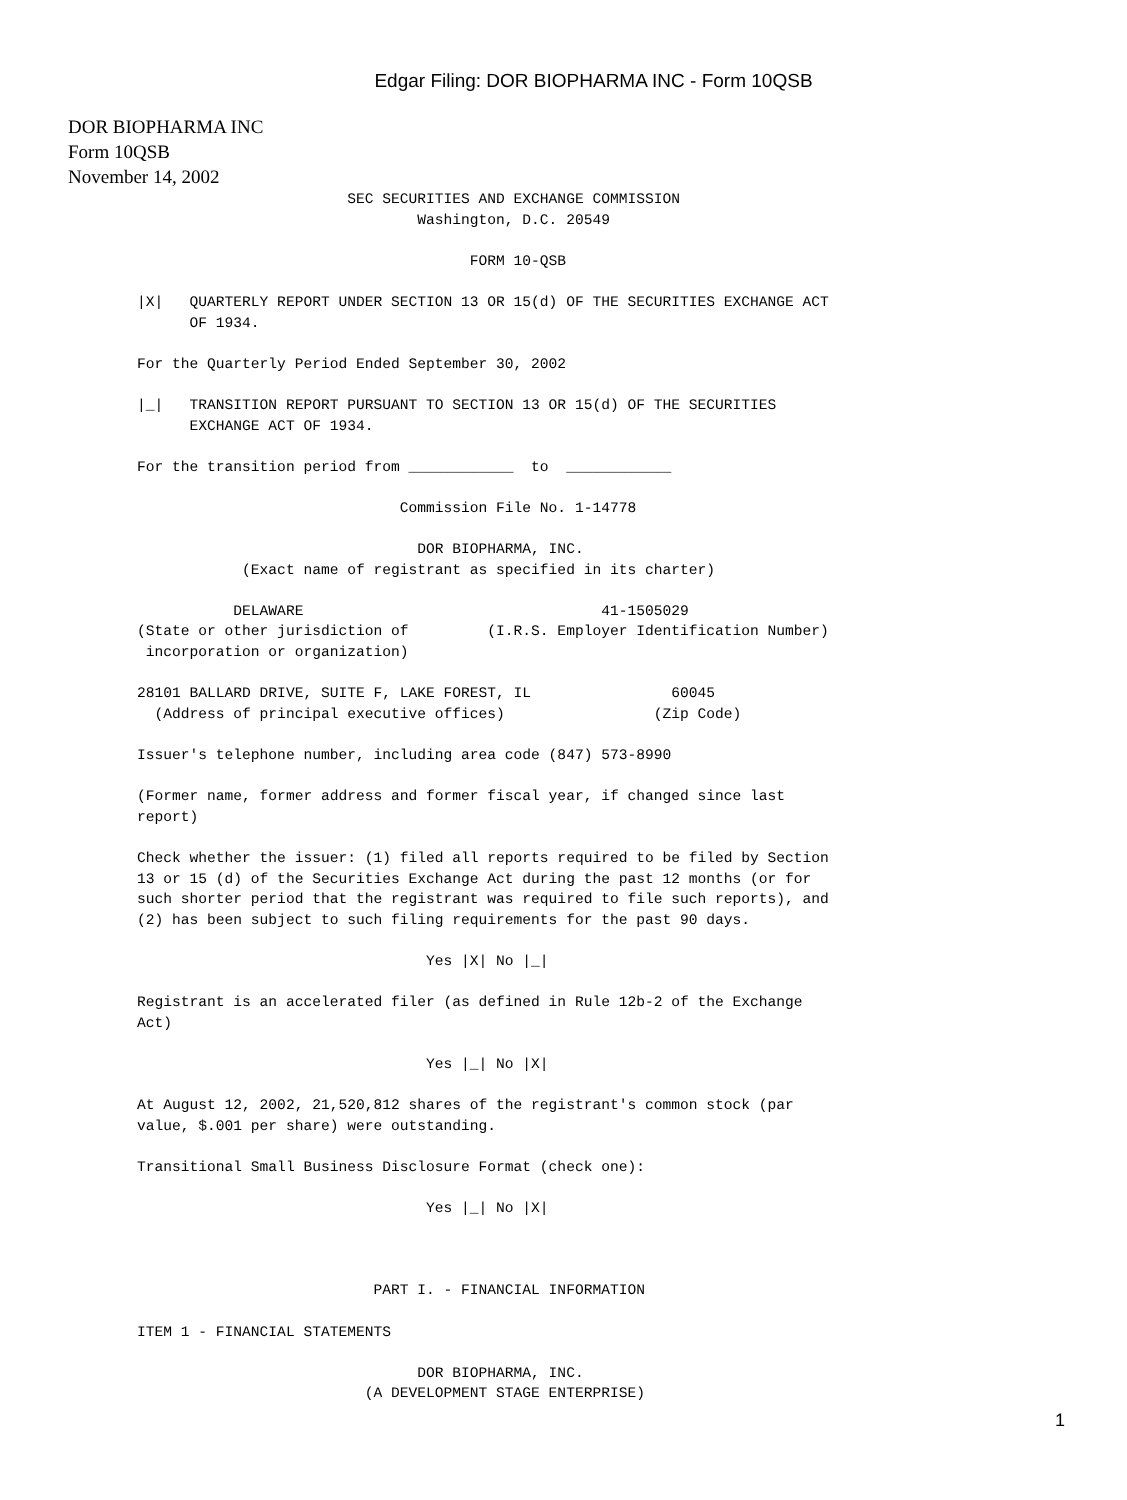Edgar Filing: DOR BIOPHARMA INC - Form 10QSB
DOR BIOPHARMA INC
Form 10QSB
November 14, 2002
                        SEC SECURITIES AND EXCHANGE COMMISSION
                                Washington, D.C. 20549

                                      FORM 10-QSB

|X|   QUARTERLY REPORT UNDER SECTION 13 OR 15(d) OF THE SECURITIES EXCHANGE ACT
      OF 1934.

For the Quarterly Period Ended September 30, 2002

|_|   TRANSITION REPORT PURSUANT TO SECTION 13 OR 15(d) OF THE SECURITIES
      EXCHANGE ACT OF 1934.

For the transition period from ____________  to  ____________

                              Commission File No. 1-14778

                                DOR BIOPHARMA, INC.
            (Exact name of registrant as specified in its charter)

           DELAWARE                                  41-1505029
(State or other jurisdiction of         (I.R.S. Employer Identification Number)
 incorporation or organization)

28101 BALLARD DRIVE, SUITE F, LAKE FOREST, IL                60045
  (Address of principal executive offices)                 (Zip Code)

Issuer's telephone number, including area code (847) 573-8990

(Former name, former address and former fiscal year, if changed since last
report)

Check whether the issuer: (1) filed all reports required to be filed by Section
13 or 15 (d) of the Securities Exchange Act during the past 12 months (or for
such shorter period that the registrant was required to file such reports), and
(2) has been subject to such filing requirements for the past 90 days.

                                 Yes |X| No |_|

Registrant is an accelerated filer (as defined in Rule 12b-2 of the Exchange
Act)

                                 Yes |_| No |X|

At August 12, 2002, 21,520,812 shares of the registrant's common stock (par
value, $.001 per share) were outstanding.

Transitional Small Business Disclosure Format (check one):

                                 Yes |_| No |X|



                           PART I. - FINANCIAL INFORMATION

ITEM 1 - FINANCIAL STATEMENTS

                                DOR BIOPHARMA, INC.
                          (A DEVELOPMENT STAGE ENTERPRISE)
1